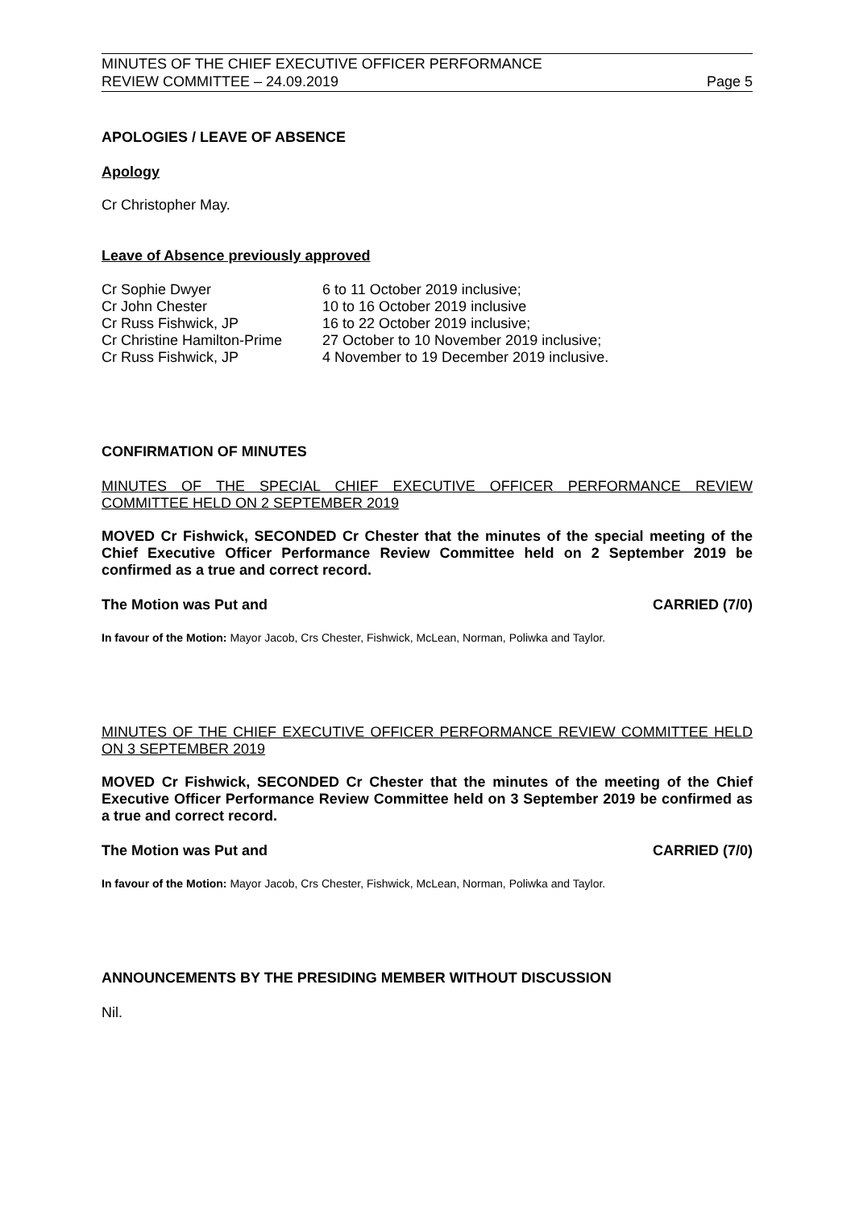MINUTES OF THE CHIEF EXECUTIVE OFFICER PERFORMANCE
REVIEW COMMITTEE – 24.09.2019
Page 5
APOLOGIES / LEAVE OF ABSENCE
Apology
Cr Christopher May.
Leave of Absence previously approved
| Cr Sophie Dwyer | 6 to 11 October 2019 inclusive; |
| Cr John Chester | 10 to 16 October 2019 inclusive |
| Cr Russ Fishwick, JP | 16 to 22 October 2019 inclusive; |
| Cr Christine Hamilton-Prime | 27 October to 10 November 2019 inclusive; |
| Cr Russ Fishwick, JP | 4 November to 19 December 2019 inclusive. |
CONFIRMATION OF MINUTES
MINUTES OF THE SPECIAL CHIEF EXECUTIVE OFFICER PERFORMANCE REVIEW COMMITTEE HELD ON 2 SEPTEMBER 2019
MOVED Cr Fishwick, SECONDED Cr Chester that the minutes of the special meeting of the Chief Executive Officer Performance Review Committee held on 2 September 2019 be confirmed as a true and correct record.
The Motion was Put and CARRIED (7/0)
In favour of the Motion: Mayor Jacob, Crs Chester, Fishwick, McLean, Norman, Poliwka and Taylor.
MINUTES OF THE CHIEF EXECUTIVE OFFICER PERFORMANCE REVIEW COMMITTEE HELD ON 3 SEPTEMBER 2019
MOVED Cr Fishwick, SECONDED Cr Chester that the minutes of the meeting of the Chief Executive Officer Performance Review Committee held on 3 September 2019 be confirmed as a true and correct record.
The Motion was Put and CARRIED (7/0)
In favour of the Motion: Mayor Jacob, Crs Chester, Fishwick, McLean, Norman, Poliwka and Taylor.
ANNOUNCEMENTS BY THE PRESIDING MEMBER WITHOUT DISCUSSION
Nil.